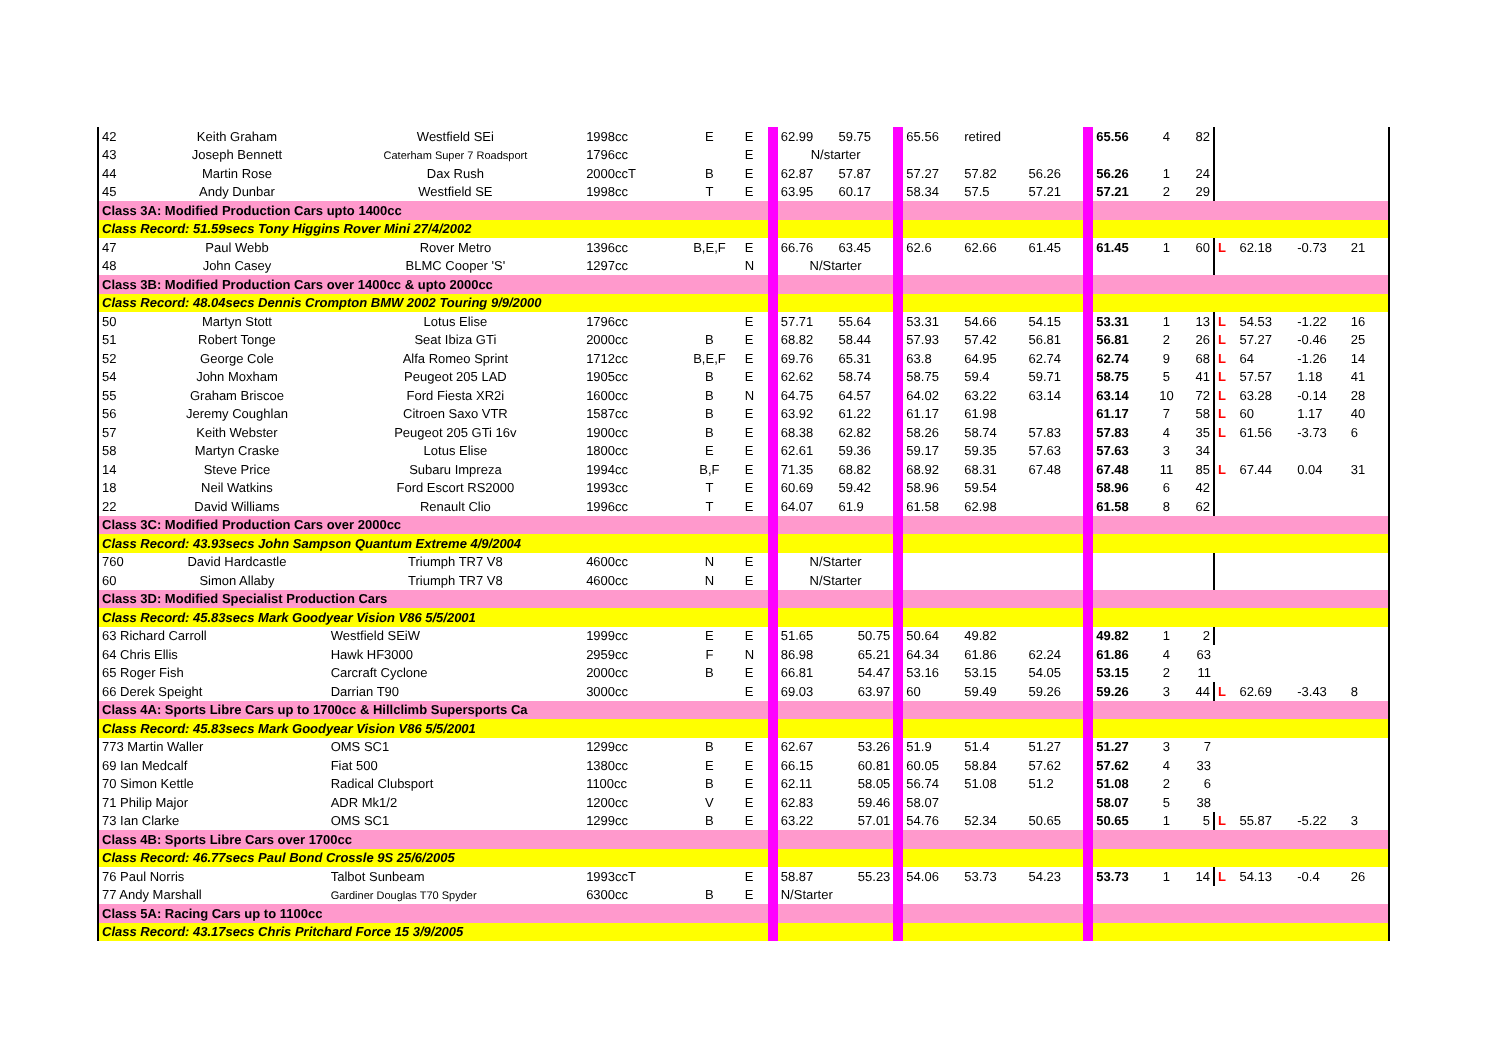| 42 | Keith Graham | Westfield SEi | 1998cc | E | E | | 62.99 | 59.75 | | 65.56 | retired | | | 65.56 | 4 | 82 | | | | | |
| 43 | Joseph Bennett | Caterham Super 7 Roadsport | 1796cc | | E | | N/starter | | | | | | | | | | | | | | |
| 44 | Martin Rose | Dax Rush | 2000ccT | B | E | | 62.87 | 57.87 | | 57.27 | 57.82 | 56.26 | | 56.26 | 1 | 24 | | | | | |
| 45 | Andy Dunbar | Westfield SE | 1998cc | T | E | | 63.95 | 60.17 | | 58.34 | 57.5 | 57.21 | | 57.21 | 2 | 29 | | | | | |
| Class 3A: Modified Production Cars upto 1400cc | | | | | | | | | | | | | | | | | | | | | |
| Class Record: 51.59secs Tony Higgins Rover Mini 27/4/2002 | | | | | | | | | | | | | | | | | | | | | |
| 47 | Paul Webb | Rover Metro | 1396cc | B,E,F | E | | 66.76 | 63.45 | | 62.6 | 62.66 | 61.45 | | 61.45 | 1 | 60 | L | 62.18 | -0.73 | 21 | |
| 48 | John Casey | BLMC Cooper 'S' | 1297cc | | N | | N/Starter | | | | | | | | | | | | | | |
| Class 3B: Modified Production Cars over 1400cc & upto 2000cc | | | | | | | | | | | | | | | | | | | | | |
| Class Record: 48.04secs Dennis Crompton BMW 2002 Touring 9/9/2000 | | | | | | | | | | | | | | | | | | | | | |
| 50 | Martyn Stott | Lotus Elise | 1796cc | | E | | 57.71 | 55.64 | | 53.31 | 54.66 | 54.15 | | 53.31 | 1 | 13 | L | 54.53 | -1.22 | 16 | |
| 51 | Robert Tonge | Seat Ibiza GTi | 2000cc | B | E | | 68.82 | 58.44 | | 57.93 | 57.42 | 56.81 | | 56.81 | 2 | 26 | L | 57.27 | -0.46 | 25 | |
| 52 | George Cole | Alfa Romeo Sprint | 1712cc | B,E,F | E | | 69.76 | 65.31 | | 63.8 | 64.95 | 62.74 | | 62.74 | 9 | 68 | L | 64 | -1.26 | 14 | |
| 54 | John Moxham | Peugeot 205 LAD | 1905cc | B | E | | 62.62 | 58.74 | | 58.75 | 59.4 | 59.71 | | 58.75 | 5 | 41 | L | 57.57 | 1.18 | 41 | |
| 55 | Graham Briscoe | Ford Fiesta XR2i | 1600cc | B | N | | 64.75 | 64.57 | | 64.02 | 63.22 | 63.14 | | 63.14 | 10 | 72 | L | 63.28 | -0.14 | 28 | |
| 56 | Jeremy Coughlan | Citroen Saxo VTR | 1587cc | B | E | | 63.92 | 61.22 | | 61.17 | 61.98 | | | 61.17 | 7 | 58 | L | 60 | 1.17 | 40 | |
| 57 | Keith Webster | Peugeot 205 GTi 16v | 1900cc | B | E | | 68.38 | 62.82 | | 58.26 | 58.74 | 57.83 | | 57.83 | 4 | 35 | L | 61.56 | -3.73 | 6 | |
| 58 | Martyn Craske | Lotus Elise | 1800cc | E | E | | 62.61 | 59.36 | | 59.17 | 59.35 | 57.63 | | 57.63 | 3 | 34 | | | | | |
| 14 | Steve Price | Subaru Impreza | 1994cc | B,F | E | | 71.35 | 68.82 | | 68.92 | 68.31 | 67.48 | | 67.48 | 11 | 85 | L | 67.44 | 0.04 | 31 | |
| 18 | Neil Watkins | Ford Escort RS2000 | 1993cc | T | E | | 60.69 | 59.42 | | 58.96 | 59.54 | | | 58.96 | 6 | 42 | | | | | |
| 22 | David Williams | Renault Clio | 1996cc | T | E | | 64.07 | 61.9 | | 61.58 | 62.98 | | | 61.58 | 8 | 62 | | | | | |
| Class 3C: Modified Production Cars over 2000cc | | | | | | | | | | | | | | | | | | | | | |
| Class Record: 43.93secs John Sampson Quantum Extreme 4/9/2004 | | | | | | | | | | | | | | | | | | | | | |
| 760 | David Hardcastle | Triumph TR7 V8 | 4600cc | N | E | | N/Starter | | | | | | | | | | | | | | |
| 60 | Simon Allaby | Triumph TR7 V8 | 4600cc | N | E | | N/Starter | | | | | | | | | | | | | | |
| Class 3D: Modified Specialist Production Cars | | | | | | | | | | | | | | | | | | | | | |
| Class Record: 45.83secs Mark Goodyear Vision V86 5/5/2001 | | | | | | | | | | | | | | | | | | | | | |
| 63 Richard Carroll | | Westfield SEiW | 1999cc | E | E | | 51.65 | 50.75 | | 50.64 | 49.82 | | | 49.82 | 1 | 2 | | | | | |
| 64 Chris Ellis | | Hawk HF3000 | 2959cc | F | N | | 86.98 | 65.21 | | 64.34 | 61.86 | 62.24 | | 61.86 | 4 | 63 | | | | | |
| 65 Roger Fish | | Carcraft Cyclone | 2000cc | B | E | | 66.81 | 54.47 | | 53.16 | 53.15 | 54.05 | | 53.15 | 2 | 11 | | | | | |
| 66 Derek Speight | | Darrian T90 | 3000cc | | E | | 69.03 | 63.97 | | 60 | 59.49 | 59.26 | | 59.26 | 3 | 44 | L | 62.69 | -3.43 | 8 | |
| Class 4A: Sports Libre Cars up to 1700cc & Hillclimb Supersports Ca | | | | | | | | | | | | | | | | | | | | | |
| Class Record: 45.83secs Mark Goodyear Vision V86 5/5/2001 | | | | | | | | | | | | | | | | | | | | | |
| 773 Martin Waller | | OMS SC1 | 1299cc | B | E | | 62.67 | 53.26 | | 51.9 | 51.4 | 51.27 | | 51.27 | 3 | 7 | | | | | |
| 69 Ian Medcalf | | Fiat 500 | 1380cc | E | E | | 66.15 | 60.81 | | 60.05 | 58.84 | 57.62 | | 57.62 | 4 | 33 | | | | | |
| 70 Simon Kettle | | Radical Clubsport | 1100cc | B | E | | 62.11 | 58.05 | | 56.74 | 51.08 | 51.2 | | 51.08 | 2 | 6 | | | | | |
| 71 Philip Major | | ADR Mk1/2 | 1200cc | V | E | | 62.83 | 59.46 | | 58.07 | | | | 58.07 | 5 | 38 | | | | | |
| 73 Ian Clarke | | OMS SC1 | 1299cc | B | E | | 63.22 | 57.01 | | 54.76 | 52.34 | 50.65 | | 50.65 | 1 | 5 | L | 55.87 | -5.22 | 3 | |
| Class 4B: Sports Libre Cars over 1700cc | | | | | | | | | | | | | | | | | | | | | |
| Class Record: 46.77secs Paul Bond Crossle 9S 25/6/2005 | | | | | | | | | | | | | | | | | | | | | |
| 76 Paul Norris | | Talbot Sunbeam | 1993ccT | | E | | 58.87 | 55.23 | | 54.06 | 53.73 | 54.23 | | 53.73 | 1 | 14 | L | 54.13 | -0.4 | 26 | |
| 77 Andy Marshall | | Gardiner Douglas T70 Spyder | 6300cc | B | E | | N/Starter | | | | | | | | | | | | | | |
| Class 5A: Racing Cars up to 1100cc | | | | | | | | | | | | | | | | | | | | | |
| Class Record: 43.17secs Chris Pritchard Force 15 3/9/2005 | | | | | | | | | | | | | | | | | | | | | |